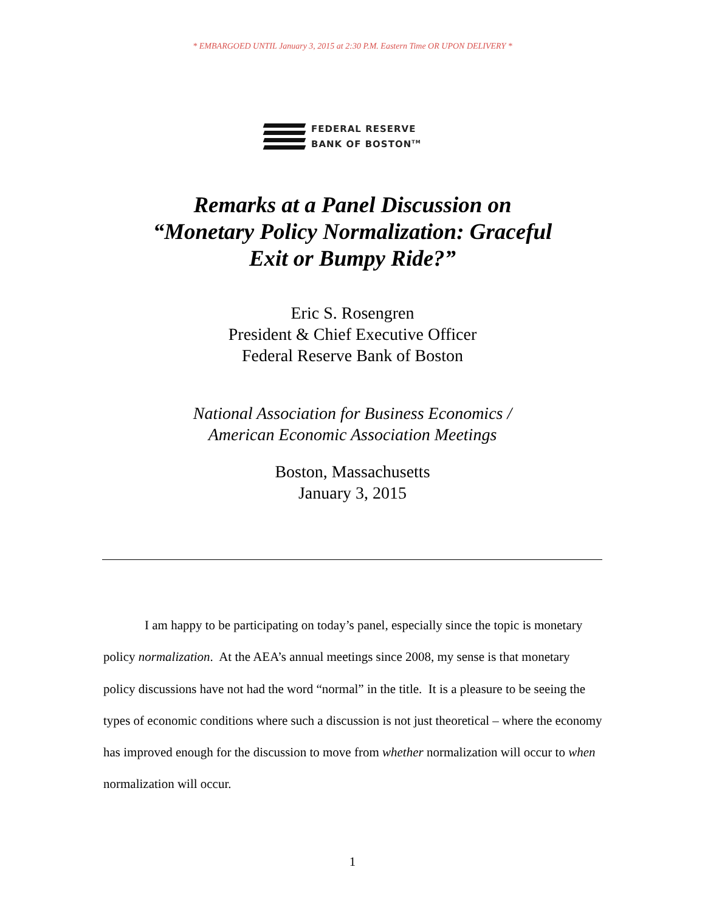* EMBARGOED UNTIL January 3, 2015 at 2:30 P.M. Eastern Time OR UPON DELIVERY *
FEDERAL RESERVE
BANK OF BOSTON<sup>TM</sup>
Remarks at a Panel Discussion on
“Monetary Policy Normalization: Graceful
Exit or Bumpy Ride?”
Eric S. Rosengren
President & Chief Executive Officer
Federal Reserve Bank of Boston
National Association for Business Economics /
American Economic Association Meetings
Boston, Massachusetts
January 3, 2015
I am happy to be participating on today’s panel, especially since the topic is monetary policy normalization. At the AEA’s annual meetings since 2008, my sense is that monetary policy discussions have not had the word “normal” in the title. It is a pleasure to be seeing the types of economic conditions where such a discussion is not just theoretical – where the economy has improved enough for the discussion to move from whether normalization will occur to when normalization will occur.
1